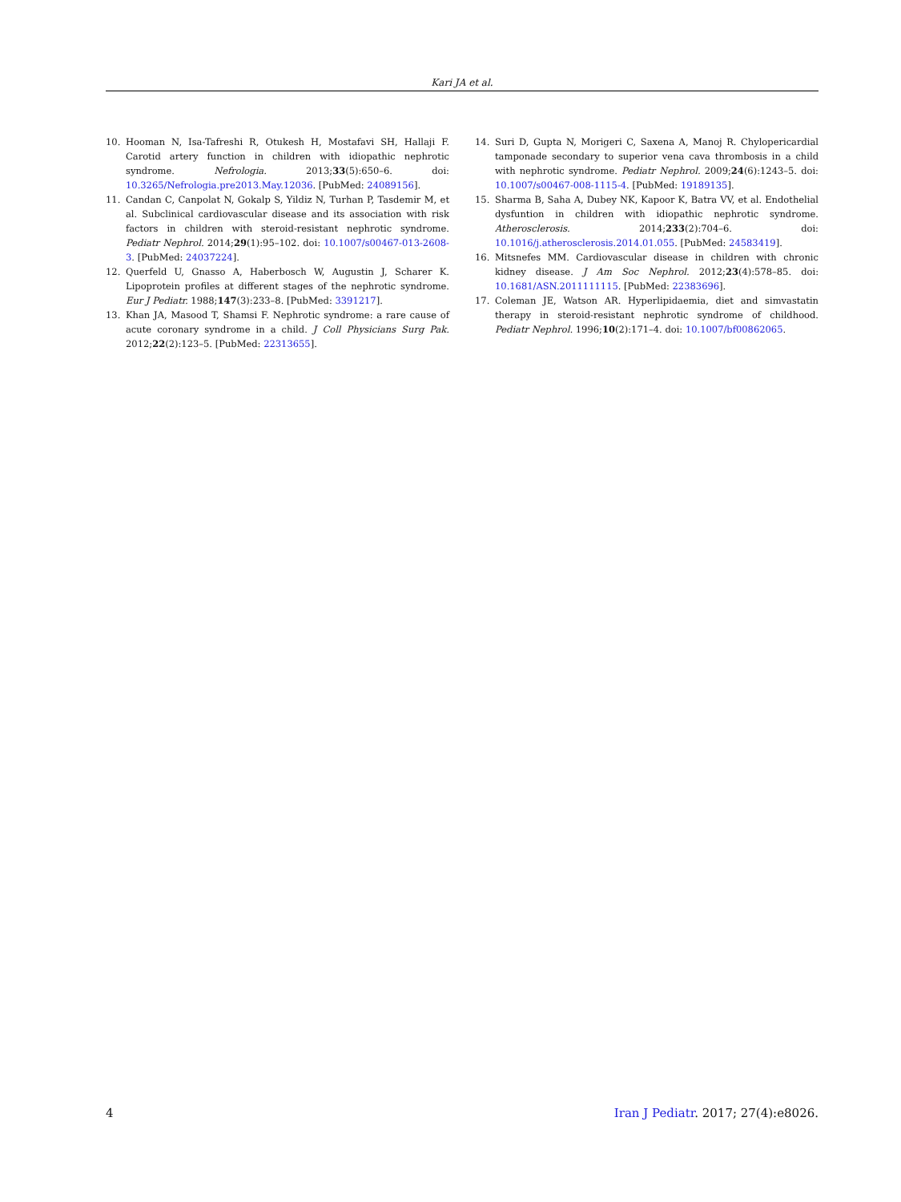Kari JA et al.
10. Hooman N, Isa-Tafreshi R, Otukesh H, Mostafavi SH, Hallaji F. Carotid artery function in children with idiopathic nephrotic syndrome. Nefrologia. 2013;33(5):650–6. doi: 10.3265/Nefrologia.pre2013.May.12036. [PubMed: 24089156].
11. Candan C, Canpolat N, Gokalp S, Yildiz N, Turhan P, Tasdemir M, et al. Subclinical cardiovascular disease and its association with risk factors in children with steroid-resistant nephrotic syndrome. Pediatr Nephrol. 2014;29(1):95–102. doi: 10.1007/s00467-013-2608-3. [PubMed: 24037224].
12. Querfeld U, Gnasso A, Haberbosch W, Augustin J, Scharer K. Lipoprotein profiles at different stages of the nephrotic syndrome. Eur J Pediatr. 1988;147(3):233–8. [PubMed: 3391217].
13. Khan JA, Masood T, Shamsi F. Nephrotic syndrome: a rare cause of acute coronary syndrome in a child. J Coll Physicians Surg Pak. 2012;22(2):123–5. [PubMed: 22313655].
14. Suri D, Gupta N, Morigeri C, Saxena A, Manoj R. Chylopericardial tamponade secondary to superior vena cava thrombosis in a child with nephrotic syndrome. Pediatr Nephrol. 2009;24(6):1243–5. doi: 10.1007/s00467-008-1115-4. [PubMed: 19189135].
15. Sharma B, Saha A, Dubey NK, Kapoor K, Batra VV, et al. Endothelial dysfuntion in children with idiopathic nephrotic syndrome. Atherosclerosis. 2014;233(2):704–6. doi: 10.1016/j.atherosclerosis.2014.01.055. [PubMed: 24583419].
16. Mitsnefes MM. Cardiovascular disease in children with chronic kidney disease. J Am Soc Nephrol. 2012;23(4):578–85. doi: 10.1681/ASN.2011111115. [PubMed: 22383696].
17. Coleman JE, Watson AR. Hyperlipidaemia, diet and simvastatin therapy in steroid-resistant nephrotic syndrome of childhood. Pediatr Nephrol. 1996;10(2):171–4. doi: 10.1007/bf00862065.
4 Iran J Pediatr. 2017; 27(4):e8026.